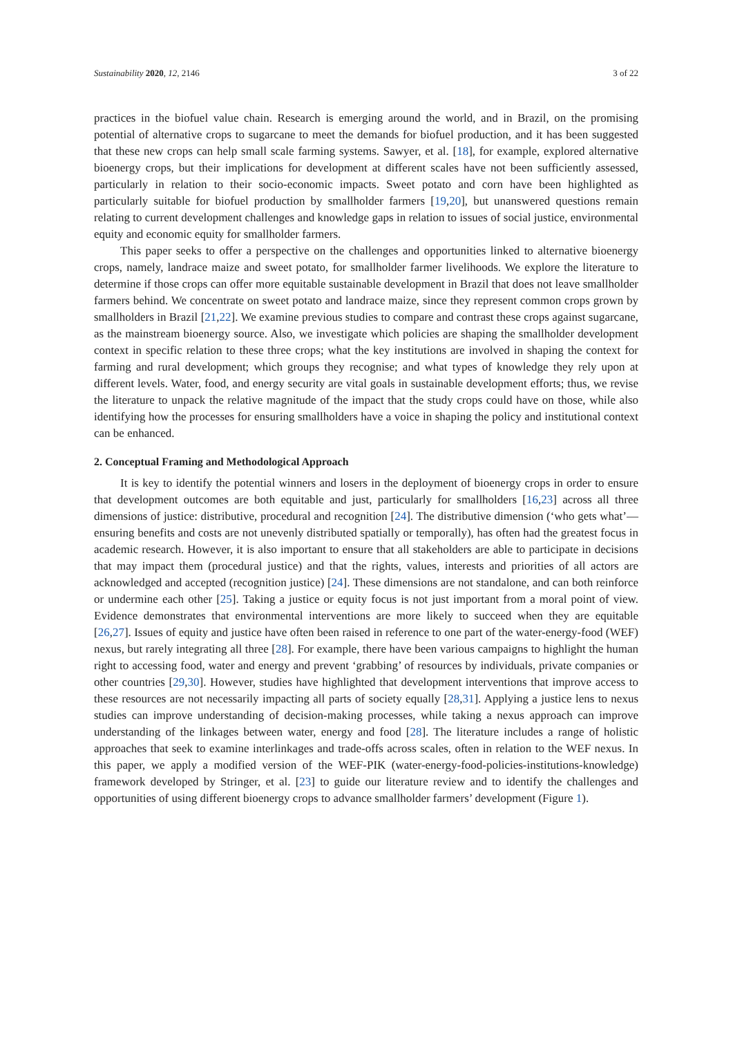Sustainability 2020, 12, 2146 3 of 22
practices in the biofuel value chain. Research is emerging around the world, and in Brazil, on the promising potential of alternative crops to sugarcane to meet the demands for biofuel production, and it has been suggested that these new crops can help small scale farming systems. Sawyer, et al. [18], for example, explored alternative bioenergy crops, but their implications for development at different scales have not been sufficiently assessed, particularly in relation to their socio-economic impacts. Sweet potato and corn have been highlighted as particularly suitable for biofuel production by smallholder farmers [19,20], but unanswered questions remain relating to current development challenges and knowledge gaps in relation to issues of social justice, environmental equity and economic equity for smallholder farmers.
This paper seeks to offer a perspective on the challenges and opportunities linked to alternative bioenergy crops, namely, landrace maize and sweet potato, for smallholder farmer livelihoods. We explore the literature to determine if those crops can offer more equitable sustainable development in Brazil that does not leave smallholder farmers behind. We concentrate on sweet potato and landrace maize, since they represent common crops grown by smallholders in Brazil [21,22]. We examine previous studies to compare and contrast these crops against sugarcane, as the mainstream bioenergy source. Also, we investigate which policies are shaping the smallholder development context in specific relation to these three crops; what the key institutions are involved in shaping the context for farming and rural development; which groups they recognise; and what types of knowledge they rely upon at different levels. Water, food, and energy security are vital goals in sustainable development efforts; thus, we revise the literature to unpack the relative magnitude of the impact that the study crops could have on those, while also identifying how the processes for ensuring smallholders have a voice in shaping the policy and institutional context can be enhanced.
2. Conceptual Framing and Methodological Approach
It is key to identify the potential winners and losers in the deployment of bioenergy crops in order to ensure that development outcomes are both equitable and just, particularly for smallholders [16,23] across all three dimensions of justice: distributive, procedural and recognition [24]. The distributive dimension (‘who gets what’—ensuring benefits and costs are not unevenly distributed spatially or temporally), has often had the greatest focus in academic research. However, it is also important to ensure that all stakeholders are able to participate in decisions that may impact them (procedural justice) and that the rights, values, interests and priorities of all actors are acknowledged and accepted (recognition justice) [24]. These dimensions are not standalone, and can both reinforce or undermine each other [25]. Taking a justice or equity focus is not just important from a moral point of view. Evidence demonstrates that environmental interventions are more likely to succeed when they are equitable [26,27]. Issues of equity and justice have often been raised in reference to one part of the water-energy-food (WEF) nexus, but rarely integrating all three [28]. For example, there have been various campaigns to highlight the human right to accessing food, water and energy and prevent ‘grabbing’ of resources by individuals, private companies or other countries [29,30]. However, studies have highlighted that development interventions that improve access to these resources are not necessarily impacting all parts of society equally [28,31]. Applying a justice lens to nexus studies can improve understanding of decision-making processes, while taking a nexus approach can improve understanding of the linkages between water, energy and food [28]. The literature includes a range of holistic approaches that seek to examine interlinkages and trade-offs across scales, often in relation to the WEF nexus. In this paper, we apply a modified version of the WEF-PIK (water-energy-food-policies-institutions-knowledge) framework developed by Stringer, et al. [23] to guide our literature review and to identify the challenges and opportunities of using different bioenergy crops to advance smallholder farmers’ development (Figure 1).